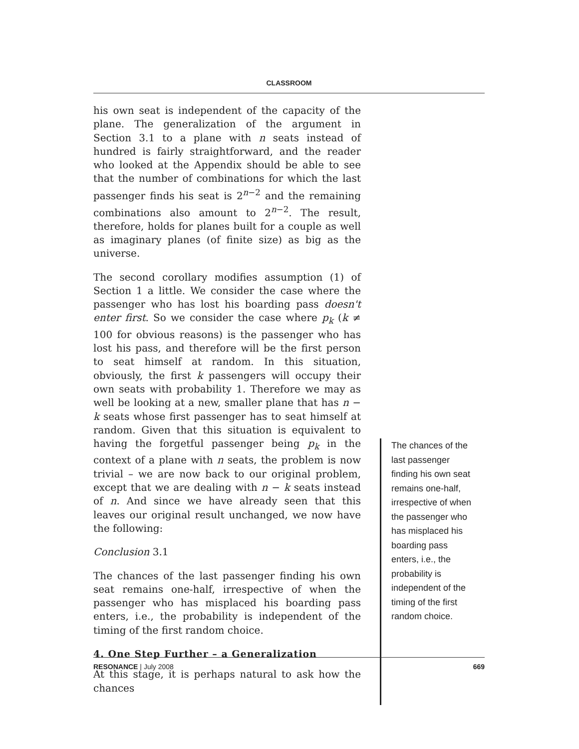CLASSROOM
his own seat is independent of the capacity of the plane. The generalization of the argument in Section 3.1 to a plane with n seats instead of hundred is fairly straightforward, and the reader who looked at the Appendix should be able to see that the number of combinations for which the last passenger finds his seat is 2<sup>n−2</sup> and the remaining combinations also amount to 2<sup>n−2</sup>. The result, therefore, holds for planes built for a couple as well as imaginary planes (of finite size) as big as the universe.
The second corollary modifies assumption (1) of Section 1 a little. We consider the case where the passenger who has lost his boarding pass doesn't enter first. So we consider the case where p<sub>k</sub> (k ≠ 100 for obvious reasons) is the passenger who has lost his pass, and therefore will be the first person to seat himself at random. In this situation, obviously, the first k passengers will occupy their own seats with probability 1. Therefore we may as well be looking at a new, smaller plane that has n − k seats whose first passenger has to seat himself at random. Given that this situation is equivalent to having the forgetful passenger being p<sub>k</sub> in the context of a plane with n seats, the problem is now trivial – we are now back to our original problem, except that we are dealing with n − k seats instead of n. And since we have already seen that this leaves our original result unchanged, we now have the following:
Conclusion 3.1
The chances of the last passenger finding his own seat remains one-half, irrespective of when the passenger who has misplaced his boarding pass enters, i.e., the probability is independent of the timing of the first random choice.
4. One Step Further – a Generalization
At this stage, it is perhaps natural to ask how the chances
The chances of the last passenger finding his own seat remains one-half, irrespective of when the passenger who has misplaced his boarding pass enters, i.e., the probability is independent of the timing of the first random choice.
RESONANCE | July 2008 669